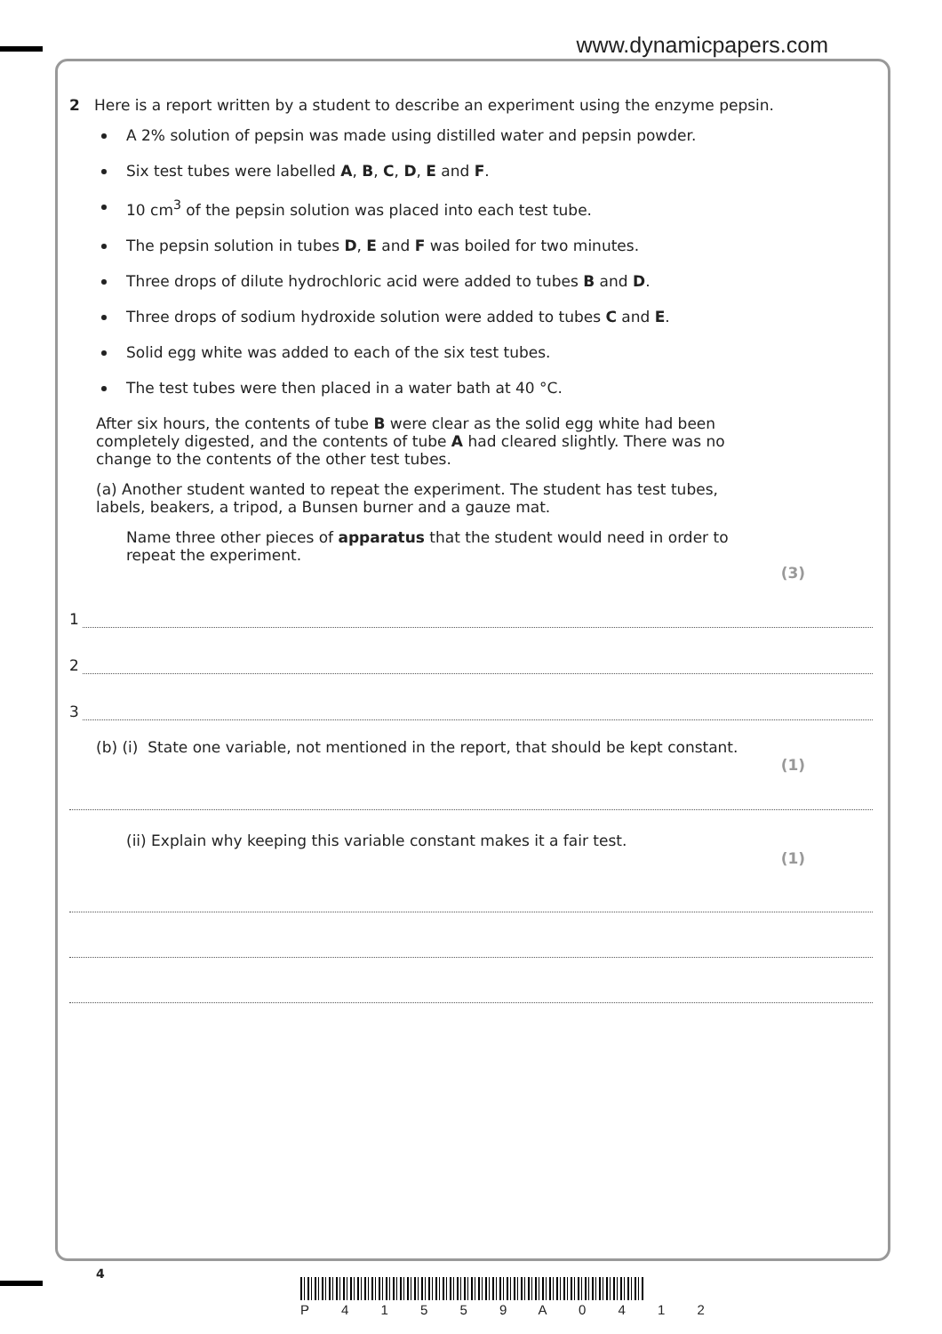www.dynamicpapers.com
2 Here is a report written by a student to describe an experiment using the enzyme pepsin.
A 2% solution of pepsin was made using distilled water and pepsin powder.
Six test tubes were labelled A, B, C, D, E and F.
10 cm<sup>3</sup> of the pepsin solution was placed into each test tube.
The pepsin solution in tubes D, E and F was boiled for two minutes.
Three drops of dilute hydrochloric acid were added to tubes B and D.
Three drops of sodium hydroxide solution were added to tubes C and E.
Solid egg white was added to each of the six test tubes.
The test tubes were then placed in a water bath at 40 °C.
After six hours, the contents of tube B were clear as the solid egg white had been completely digested, and the contents of tube A had cleared slightly. There was no change to the contents of the other test tubes.
(a) Another student wanted to repeat the experiment. The student has test tubes, labels, beakers, a tripod, a Bunsen burner and a gauze mat.
Name three other pieces of apparatus that the student would need in order to repeat the experiment.
(3)
1
2
3
(b) (i) State one variable, not mentioned in the report, that should be kept constant.
(1)
(ii) Explain why keeping this variable constant makes it a fair test.
(1)
4
P 4 1 5 5 9 A 0 4 1 2